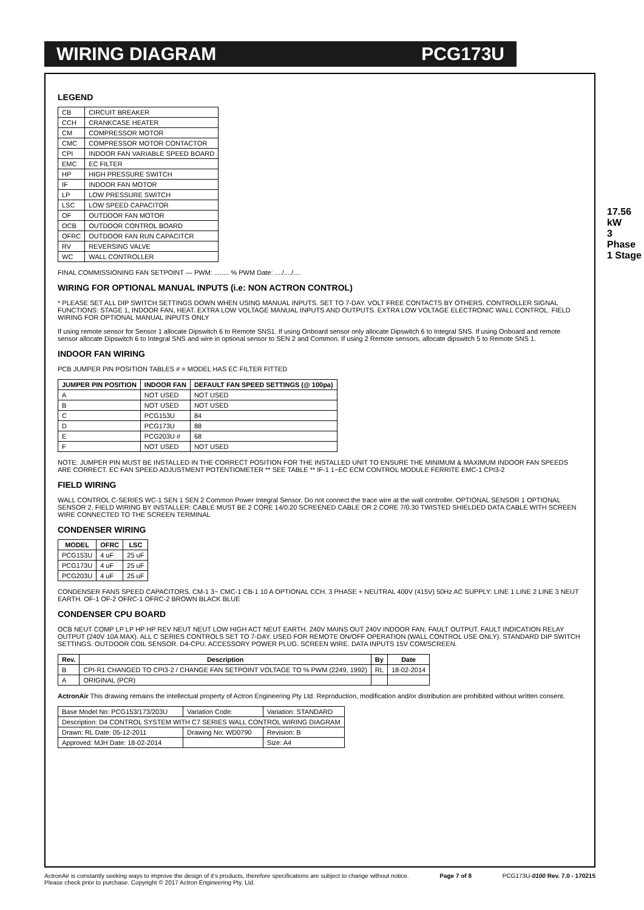WIRING DIAGRAM PCG173U
LEGEND
| CB | CIRCUIT BREAKER |
| CCH | CRANKCASE HEATER |
| CM | COMPRESSOR MOTOR |
| CMC | COMPRESSOR MOTOR CONTACTOR |
| CPI | INDOOR FAN VARIABLE SPEED BOARD |
| EMC | EC FILTER |
| HP | HIGH PRESSURE SWITCH |
| IF | INDOOR FAN MOTOR |
| LP | LOW PRESSURE SWITCH |
| LSC | LOW SPEED CAPACITOR |
| OF | OUTDOOR FAN MOTOR |
| OCB | OUTDOOR CONTROL BOARD |
| OFRC | OUTDOOR FAN RUN CAPACITCR |
| RV | REVERSING VALVE |
| WC | WALL CONTROLLER |
FINAL COMMISSIONING FAN SETPOINT — PWM: ........ % PWM Date: ..../..../....
WIRING FOR OPTIONAL MANUAL INPUTS (i.e: NON ACTRON CONTROL)
* PLEASE SET ALL DIP SWITCH SETTINGS DOWN WHEN USING MANUAL INPUTS. SET TO 7-DAY. VOLT FREE CONTACTS BY OTHERS. CONTROLLER SIGNAL FUNCTIONS: STAGE 1, INDOOR FAN, HEAT. EXTRA LOW VOLTAGE MANUAL INPUTS AND OUTPUTS. EXTRA LOW VOLTAGE ELECTRONIC WALL CONTROL. FIELD WIRING FOR OPTIONAL MANUAL INPUTS ONLY
If using remote sensor for Sensor 1 allocate Dipswitch 6 to Remote SNS1. If using Onboard sensor only allocate Dipswitch 6 to Integral SNS. If using Onboard and remote sensor allocate Dipswitch 6 to Integral SNS and wire in optional sensor to SEN 2 and Common. If using 2 Remote sensors, allocate dipswitch 5 to Remote SNS 1.
INDOOR FAN WIRING
PCB JUMPER PIN POSITION TABLES # = MODEL HAS EC FILTER FITTED
| JUMPER PIN POSITION | INDOOR FAN | DEFAULT FAN SPEED SETTINGS (@ 100pa) |
| --- | --- | --- |
| A | NOT USED | NOT USED |
| B | NOT USED | NOT USED |
| C | PCG153U | 84 |
| D | PCG173U | 88 |
| E | PCG203U # | 68 |
| F | NOT USED | NOT USED |
NOTE: JUMPER PIN MUST BE INSTALLED IN THE CORRECT POSITION FOR THE INSTALLED UNIT TO ENSURE THE MINIMUM & MAXIMUM INDOOR FAN SPEEDS ARE CORRECT. EC FAN SPEED ADJUSTMENT POTENTIOMETER ** SEE TABLE ** IF-1 1~EC ECM CONTROL MODULE FERRITE EMC-1 CPI3-2
FIELD WIRING
WALL CONTROL C-SERIES WC-1 SEN 1 SEN 2 Common Power Integral Sensor. Do not connect the trace wire at the wall controller. OPTIONAL SENSOR 1 OPTIONAL SENSOR 2. FIELD WIRING BY INSTALLER: CABLE MUST BE 2 CORE 14/0.20 SCREENED CABLE OR 2 CORE 7/0.30 TWISTED SHIELDED DATA CABLE WITH SCREEN WIRE CONNECTED TO THE SCREEN TERMINAL
CONDENSER WIRING
| MODEL | OFRC | LSC |
| --- | --- | --- |
| PCG153U | 4 uF | 25 uF |
| PCG173U | 4 uF | 25 uF |
| PCG203U | 4 uF | 25 uF |
CONDENSER FANS SPEED CAPACITORS. CM-1 3~ CMC-1 CB-1 10 A OPTIONAL CCH. 3 PHASE + NEUTRAL 400V (415V) 50Hz AC SUPPLY: LINE 1 LINE 2 LINE 3 NEUT EARTH. OF-1 OF-2 OFRC-1 OFRC-2 BROWN BLACK BLUE
CONDENSER CPU BOARD
OCB NEUT COMP LP LP HP HP REV NEUT NEUT LOW HIGH ACT NEUT EARTH. 240V MAINS OUT 240V INDOOR FAN. FAULT OUTPUT. FAULT INDICATION RELAY OUTPUT (240V 10A MAX). ALL C SERIES CONTROLS SET TO 7-DAY. USED FOR REMOTE ON/OFF OPERATION (WALL CONTROL USE ONLY). STANDARD DIP SWITCH SETTINGS. OUTDOOR COIL SENSOR. D4-CPU. ACCESSORY POWER PLUG. SCREEN WIRE. DATA INPUTS 15V COM/SCREEN.
| Rev. | Description | By | Date |
| --- | --- | --- | --- |
| B | CPI-R1 CHANGED TO CPI3-2 / CHANGE FAN SETPOINT VOLTAGE TO % PWM (2249, 1992) | RL | 18-02-2014 |
| A | ORIGINAL (PCR) | | |
ActronAir This drawing remains the intellectual property of Actron Engineering Pty Ltd. Reproduction, modification and/or distribution are prohibited without written consent.
| Base Model No: PCG153/173/203U | Variation Code: | Variation: STANDARD |
| Description: D4 CONTROL SYSTEM WITH C7 SERIES WALL CONTROL WIRING DIAGRAM | | |
| Drawn: RL Date: 05-12-2011 | Drawing No: WD0790 | Revision: B |
| Approved: MJH Date: 18-02-2014 | | Size: A4 |
17.56 kW
3 Phase 1 Stage
ActronAir is constantly seeking ways to improve the design of it's products, therefore specifications are subject to change without notice.
Please check prior to purchase. Copyright © 2017 Actron Engineering Pty. Ltd. Page 7 of 8 PCG173U-0100 Rev. 7.0 - 170215